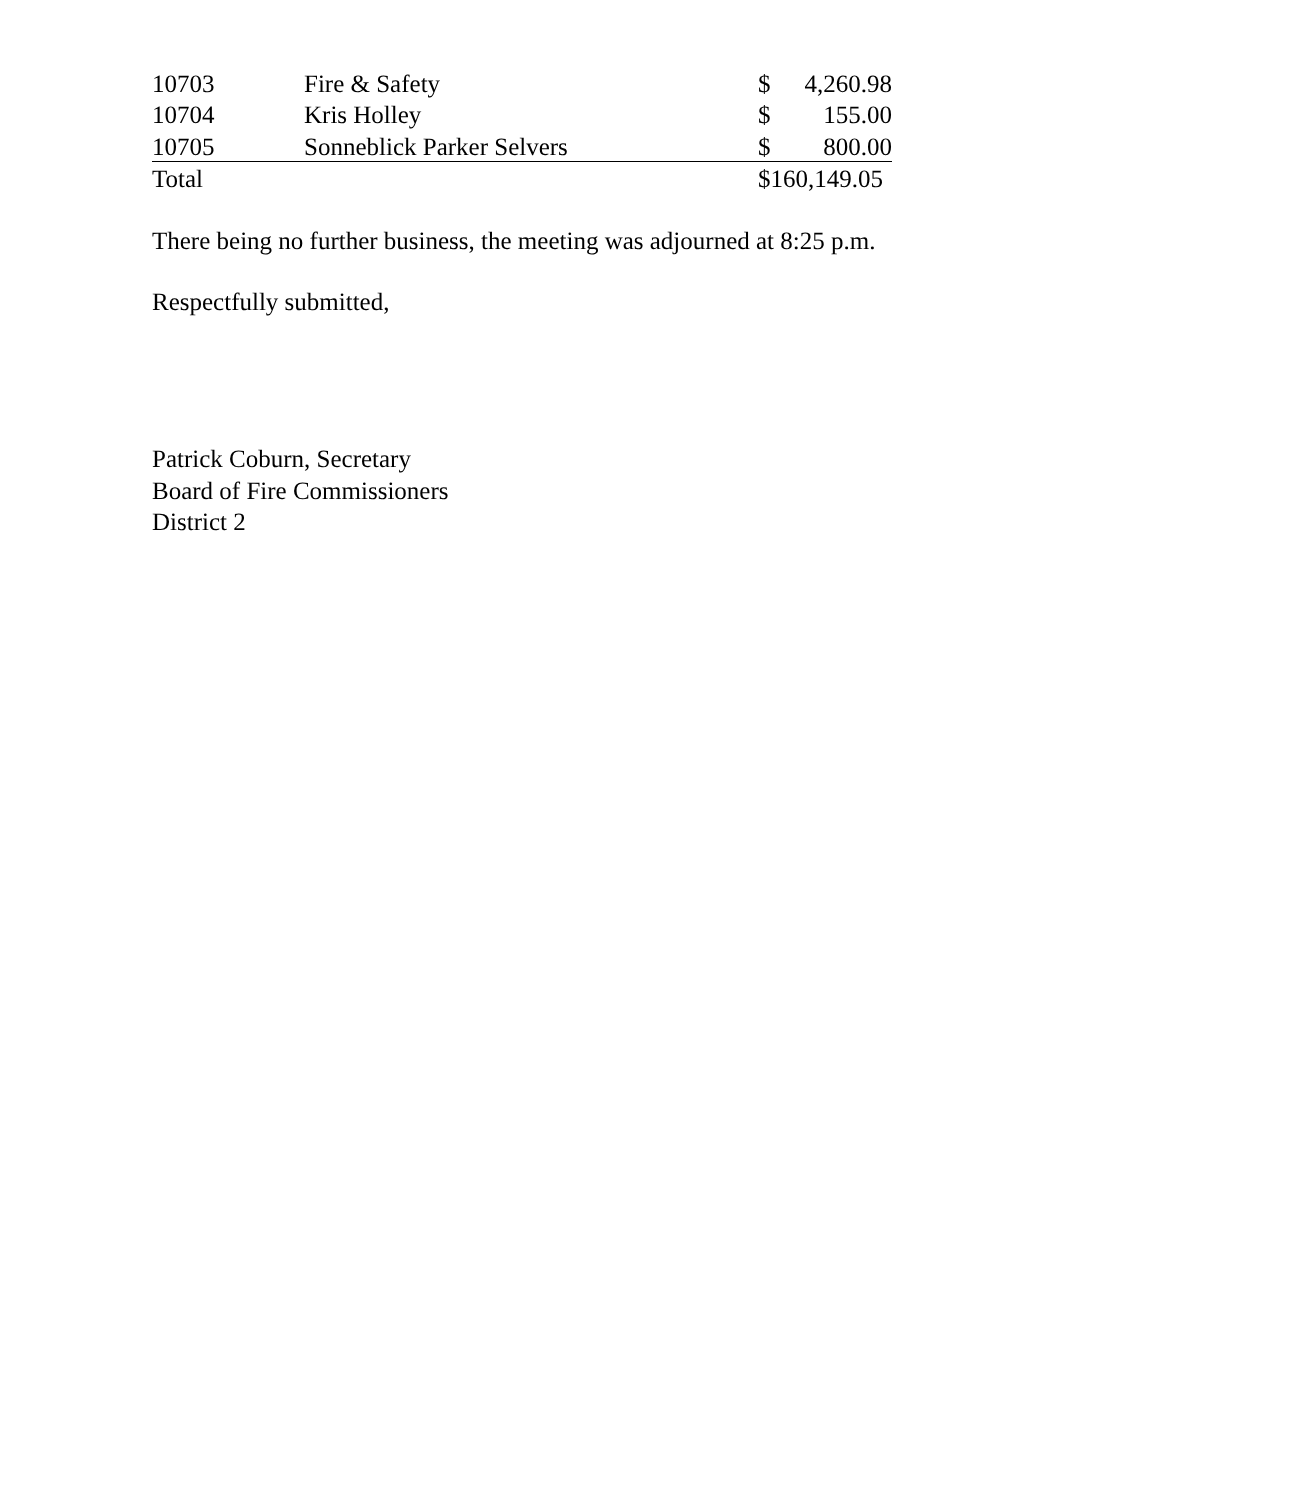| 10703 | Fire & Safety | $ | 4,260.98 |
| 10704 | Kris Holley | $ | 155.00 |
| 10705 | Sonneblick Parker Selvers | $ | 800.00 |
| Total | | $160,149.05 | |
There being no further business, the meeting was adjourned at 8:25 p.m.
Respectfully submitted,
Patrick Coburn, Secretary
Board of Fire Commissioners
District 2